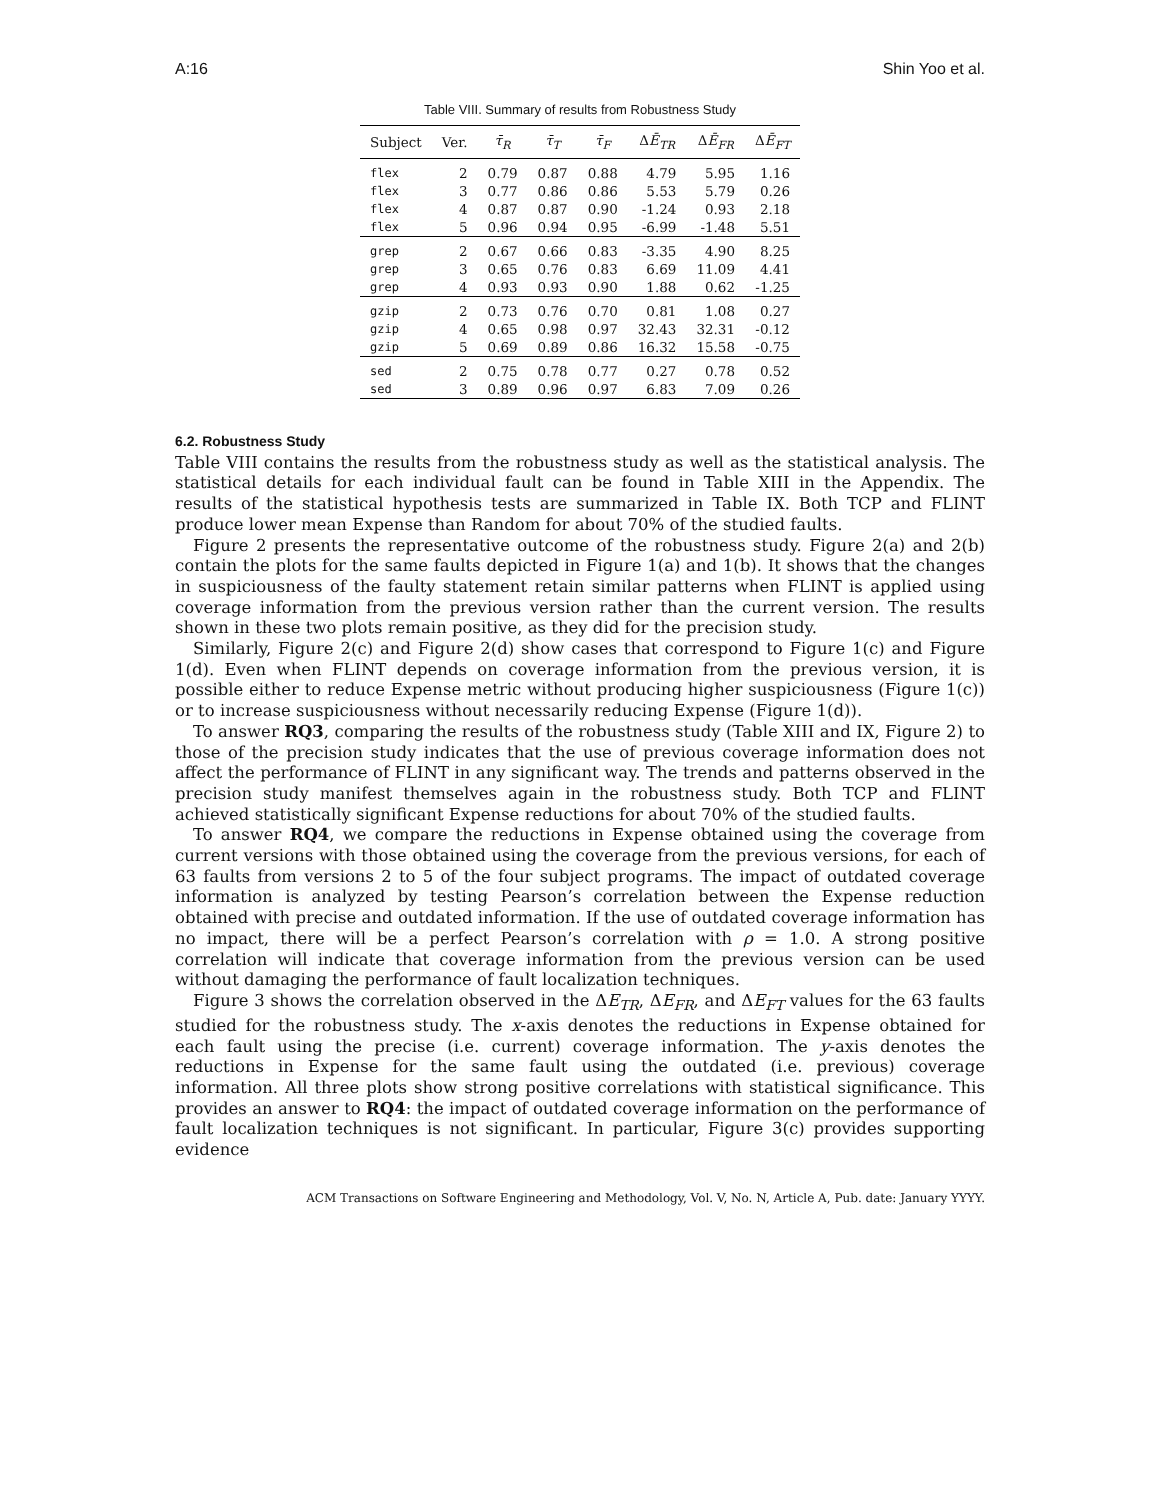A:16 Shin Yoo et al.
Table VIII. Summary of results from Robustness Study
| Subject | Ver. | τ̄<sub>R</sub> | τ̄<sub>T</sub> | τ̄<sub>F</sub> | Δ Ē<sub>TR</sub> | Δ Ē<sub>FR</sub> | Δ Ē<sub>FT</sub> |
| --- | --- | --- | --- | --- | --- | --- | --- |
| flex | 2 | 0.79 | 0.87 | 0.88 | 4.79 | 5.95 | 1.16 |
| flex | 3 | 0.77 | 0.86 | 0.86 | 5.53 | 5.79 | 0.26 |
| flex | 4 | 0.87 | 0.87 | 0.90 | -1.24 | 0.93 | 2.18 |
| flex | 5 | 0.96 | 0.94 | 0.95 | -6.99 | -1.48 | 5.51 |
| grep | 2 | 0.67 | 0.66 | 0.83 | -3.35 | 4.90 | 8.25 |
| grep | 3 | 0.65 | 0.76 | 0.83 | 6.69 | 11.09 | 4.41 |
| grep | 4 | 0.93 | 0.93 | 0.90 | 1.88 | 0.62 | -1.25 |
| gzip | 2 | 0.73 | 0.76 | 0.70 | 0.81 | 1.08 | 0.27 |
| gzip | 4 | 0.65 | 0.98 | 0.97 | 32.43 | 32.31 | -0.12 |
| gzip | 5 | 0.69 | 0.89 | 0.86 | 16.32 | 15.58 | -0.75 |
| sed | 2 | 0.75 | 0.78 | 0.77 | 0.27 | 0.78 | 0.52 |
| sed | 3 | 0.89 | 0.96 | 0.97 | 6.83 | 7.09 | 0.26 |
6.2. Robustness Study
Table VIII contains the results from the robustness study as well as the statistical analysis. The statistical details for each individual fault can be found in Table XIII in the Appendix. The results of the statistical hypothesis tests are summarized in Table IX. Both TCP and FLINT produce lower mean Expense than Random for about 70% of the studied faults.
Figure 2 presents the representative outcome of the robustness study. Figure 2(a) and 2(b) contain the plots for the same faults depicted in Figure 1(a) and 1(b). It shows that the changes in suspiciousness of the faulty statement retain similar patterns when FLINT is applied using coverage information from the previous version rather than the current version. The results shown in these two plots remain positive, as they did for the precision study.
Similarly, Figure 2(c) and Figure 2(d) show cases that correspond to Figure 1(c) and Figure 1(d). Even when FLINT depends on coverage information from the previous version, it is possible either to reduce Expense metric without producing higher suspiciousness (Figure 1(c)) or to increase suspiciousness without necessarily reducing Expense (Figure 1(d)).
To answer RQ3, comparing the results of the robustness study (Table XIII and IX, Figure 2) to those of the precision study indicates that the use of previous coverage information does not affect the performance of FLINT in any significant way. The trends and patterns observed in the precision study manifest themselves again in the robustness study. Both TCP and FLINT achieved statistically significant Expense reductions for about 70% of the studied faults.
To answer RQ4, we compare the reductions in Expense obtained using the coverage from current versions with those obtained using the coverage from the previous versions, for each of 63 faults from versions 2 to 5 of the four subject programs. The impact of outdated coverage information is analyzed by testing Pearson’s correlation between the Expense reduction obtained with precise and outdated information. If the use of outdated coverage information has no impact, there will be a perfect Pearson’s correlation with ρ = 1.0. A strong positive correlation will indicate that coverage information from the previous version can be used without damaging the performance of fault localization techniques.
Figure 3 shows the correlation observed in the ΔE<sub>TR</sub>, ΔE<sub>FR</sub>, and ΔE<sub>FT</sub> values for the 63 faults studied for the robustness study. The x-axis denotes the reductions in Expense obtained for each fault using the precise (i.e. current) coverage information. The y-axis denotes the reductions in Expense for the same fault using the outdated (i.e. previous) coverage information. All three plots show strong positive correlations with statistical significance. This provides an answer to RQ4: the impact of outdated coverage information on the performance of fault localization techniques is not significant. In particular, Figure 3(c) provides supporting evidence
ACM Transactions on Software Engineering and Methodology, Vol. V, No. N, Article A, Pub. date: January YYYY.